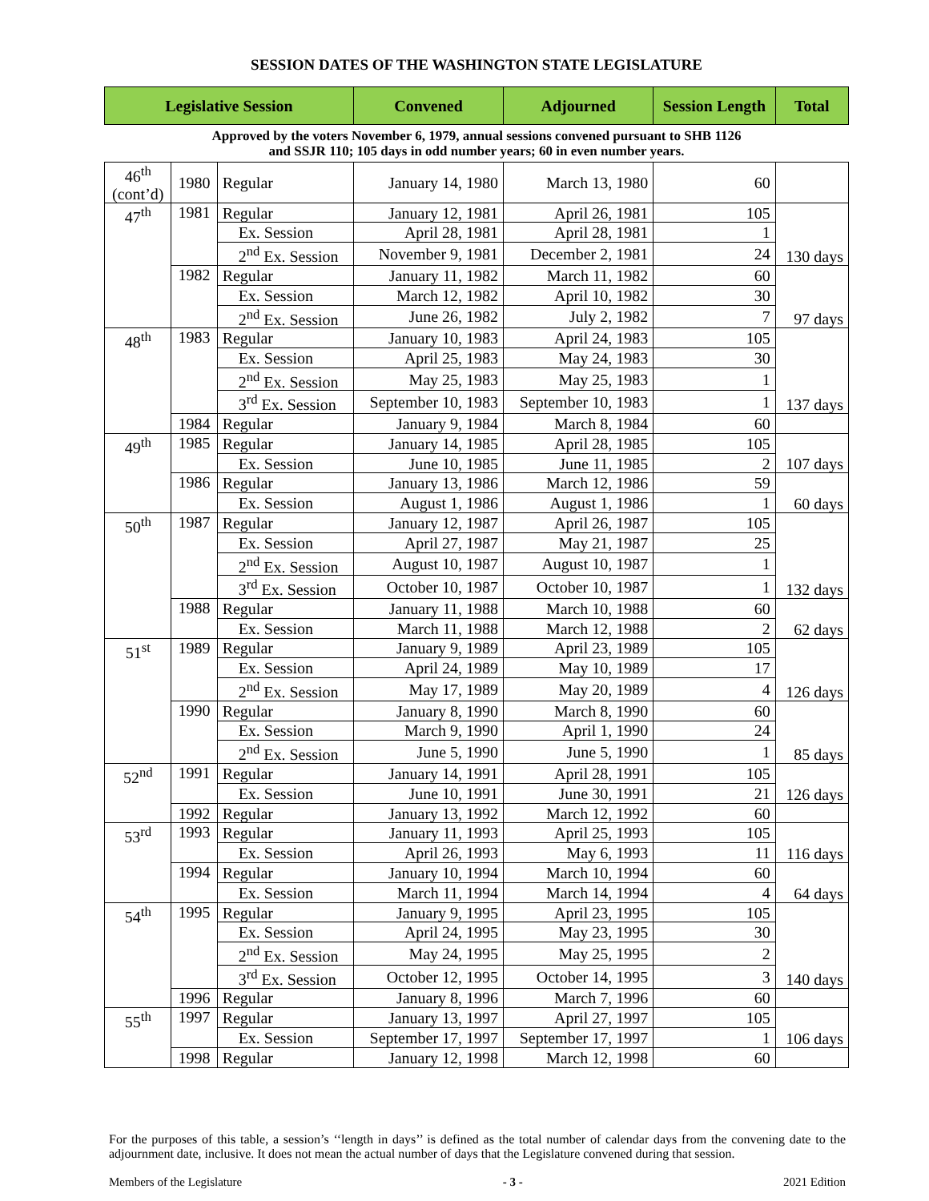SESSION DATES OF THE WASHINGTON STATE LEGISLATURE
| Legislative Session | | | Convened | Adjourned | Session Length | Total |
| --- | --- | --- | --- | --- | --- | --- |
| Approved by the voters November 6, 1979, annual sessions convened pursuant to SHB 1126 and SSJR 110; 105 days in odd number years; 60 in even number years. | | | | | | |
| 46<sup>th</sup> (cont’d) | 1980 | Regular | January 14, 1980 | March 13, 1980 | 60 | |
| 47<sup>th</sup> | 1981 | Regular | January 12, 1981 | April 26, 1981 | 105 | 130 days |
| | | Ex. Session | April 28, 1981 | April 28, 1981 | 1 | |
| | | 2<sup>nd</sup> Ex. Session | November 9, 1981 | December 2, 1981 | 24 | |
| | 1982 | Regular | January 11, 1982 | March 11, 1982 | 60 | 97 days |
| | | Ex. Session | March 12, 1982 | April 10, 1982 | 30 | |
| | | 2<sup>nd</sup> Ex. Session | June 26, 1982 | July 2, 1982 | 7 | |
| 48<sup>th</sup> | 1983 | Regular | January 10, 1983 | April 24, 1983 | 105 | 137 days |
| | | Ex. Session | April 25, 1983 | May 24, 1983 | 30 | |
| | | 2<sup>nd</sup> Ex. Session | May 25, 1983 | May 25, 1983 | 1 | |
| | | 3<sup>rd</sup> Ex. Session | September 10, 1983 | September 10, 1983 | 1 | |
| | 1984 | Regular | January 9, 1984 | March 8, 1984 | 60 | |
| 49<sup>th</sup> | 1985 | Regular | January 14, 1985 | April 28, 1985 | 105 | 107 days |
| | | Ex. Session | June 10, 1985 | June 11, 1985 | 2 | |
| | 1986 | Regular | January 13, 1986 | March 12, 1986 | 59 | 60 days |
| | | Ex. Session | August 1, 1986 | August 1, 1986 | 1 | |
| 50<sup>th</sup> | 1987 | Regular | January 12, 1987 | April 26, 1987 | 105 | 132 days |
| | | Ex. Session | April 27, 1987 | May 21, 1987 | 25 | |
| | | 2<sup>nd</sup> Ex. Session | August 10, 1987 | August 10, 1987 | 1 | |
| | | 3<sup>rd</sup> Ex. Session | October 10, 1987 | October 10, 1987 | 1 | |
| | 1988 | Regular | January 11, 1988 | March 10, 1988 | 60 | 62 days |
| | | Ex. Session | March 11, 1988 | March 12, 1988 | 2 | |
| 51<sup>st</sup> | 1989 | Regular | January 9, 1989 | April 23, 1989 | 105 | 126 days |
| | | Ex. Session | April 24, 1989 | May 10, 1989 | 17 | |
| | | 2<sup>nd</sup> Ex. Session | May 17, 1989 | May 20, 1989 | 4 | |
| | 1990 | Regular | January 8, 1990 | March 8, 1990 | 60 | 85 days |
| | | Ex. Session | March 9, 1990 | April 1, 1990 | 24 | |
| | | 2<sup>nd</sup> Ex. Session | June 5, 1990 | June 5, 1990 | 1 | |
| 52<sup>nd</sup> | 1991 | Regular | January 14, 1991 | April 28, 1991 | 105 | 126 days |
| | | Ex. Session | June 10, 1991 | June 30, 1991 | 21 | |
| | 1992 | Regular | January 13, 1992 | March 12, 1992 | 60 | |
| 53<sup>rd</sup> | 1993 | Regular | January 11, 1993 | April 25, 1993 | 105 | 116 days |
| | | Ex. Session | April 26, 1993 | May 6, 1993 | 11 | |
| | 1994 | Regular | January 10, 1994 | March 10, 1994 | 60 | 64 days |
| | | Ex. Session | March 11, 1994 | March 14, 1994 | 4 | |
| 54<sup>th</sup> | 1995 | Regular | January 9, 1995 | April 23, 1995 | 105 | 140 days |
| | | Ex. Session | April 24, 1995 | May 23, 1995 | 30 | |
| | | 2<sup>nd</sup> Ex. Session | May 24, 1995 | May 25, 1995 | 2 | |
| | | 3<sup>rd</sup> Ex. Session | October 12, 1995 | October 14, 1995 | 3 | |
| | 1996 | Regular | January 8, 1996 | March 7, 1996 | 60 | |
| 55<sup>th</sup> | 1997 | Regular | January 13, 1997 | April 27, 1997 | 105 | 106 days |
| | | Ex. Session | September 17, 1997 | September 17, 1997 | 1 | |
| | 1998 | Regular | January 12, 1998 | March 12, 1998 | 60 | |
For the purposes of this table, a session’s ‘‘length in days’’ is defined as the total number of calendar days from the convening date to the adjournment date, inclusive. It does not mean the actual number of days that the Legislature convened during that session.
Members of the Legislature - 3 - 2021 Edition